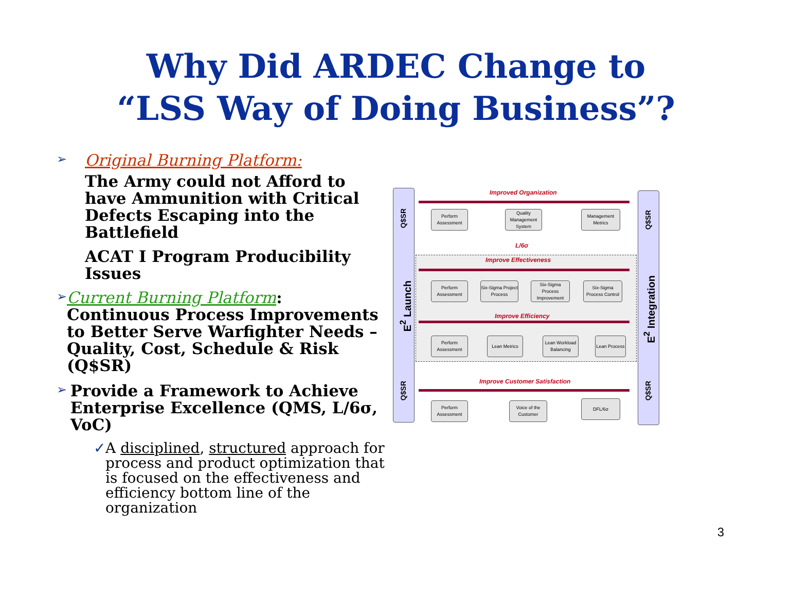Why Did ARDEC Change to
“LSS Way of Doing Business”?
➢ Original Burning Platform:
The Army could not Afford to have Ammunition with Critical Defects Escaping into the Battlefield
ACAT I Program Producibility Issues
➢ Current Burning Platform:
Continuous Process Improvements to Better Serve Warfighter Needs – Quality, Cost, Schedule & Risk (Q$SR)
➢ Provide a Framework to Achieve Enterprise Excellence (QMS, L/6σ, VoC)
✓ A disciplined, structured approach for process and product optimization that is focused on the effectiveness and efficiency bottom line of the organization
Q$SR
E<sup>2</sup> Launch
Q$SR
Q$SR
E<sup>2</sup> Integration
Q$SR
Improved Organization
Perform Assessment
Quality Management System
Management Metrics
L/6σ
Improve Effectiveness
Perform Assessment
Six-Sigma Project Process
Six-Sigma Process Improvement
Six-Sigma Process Control
Improve Efficiency
Perform Assessment
Lean Metrics
Lean Workload Balancing
Lean Process
Improve Customer Satisfaction
Perform Assessment
Voice of the Customer
DFL/6σ
3